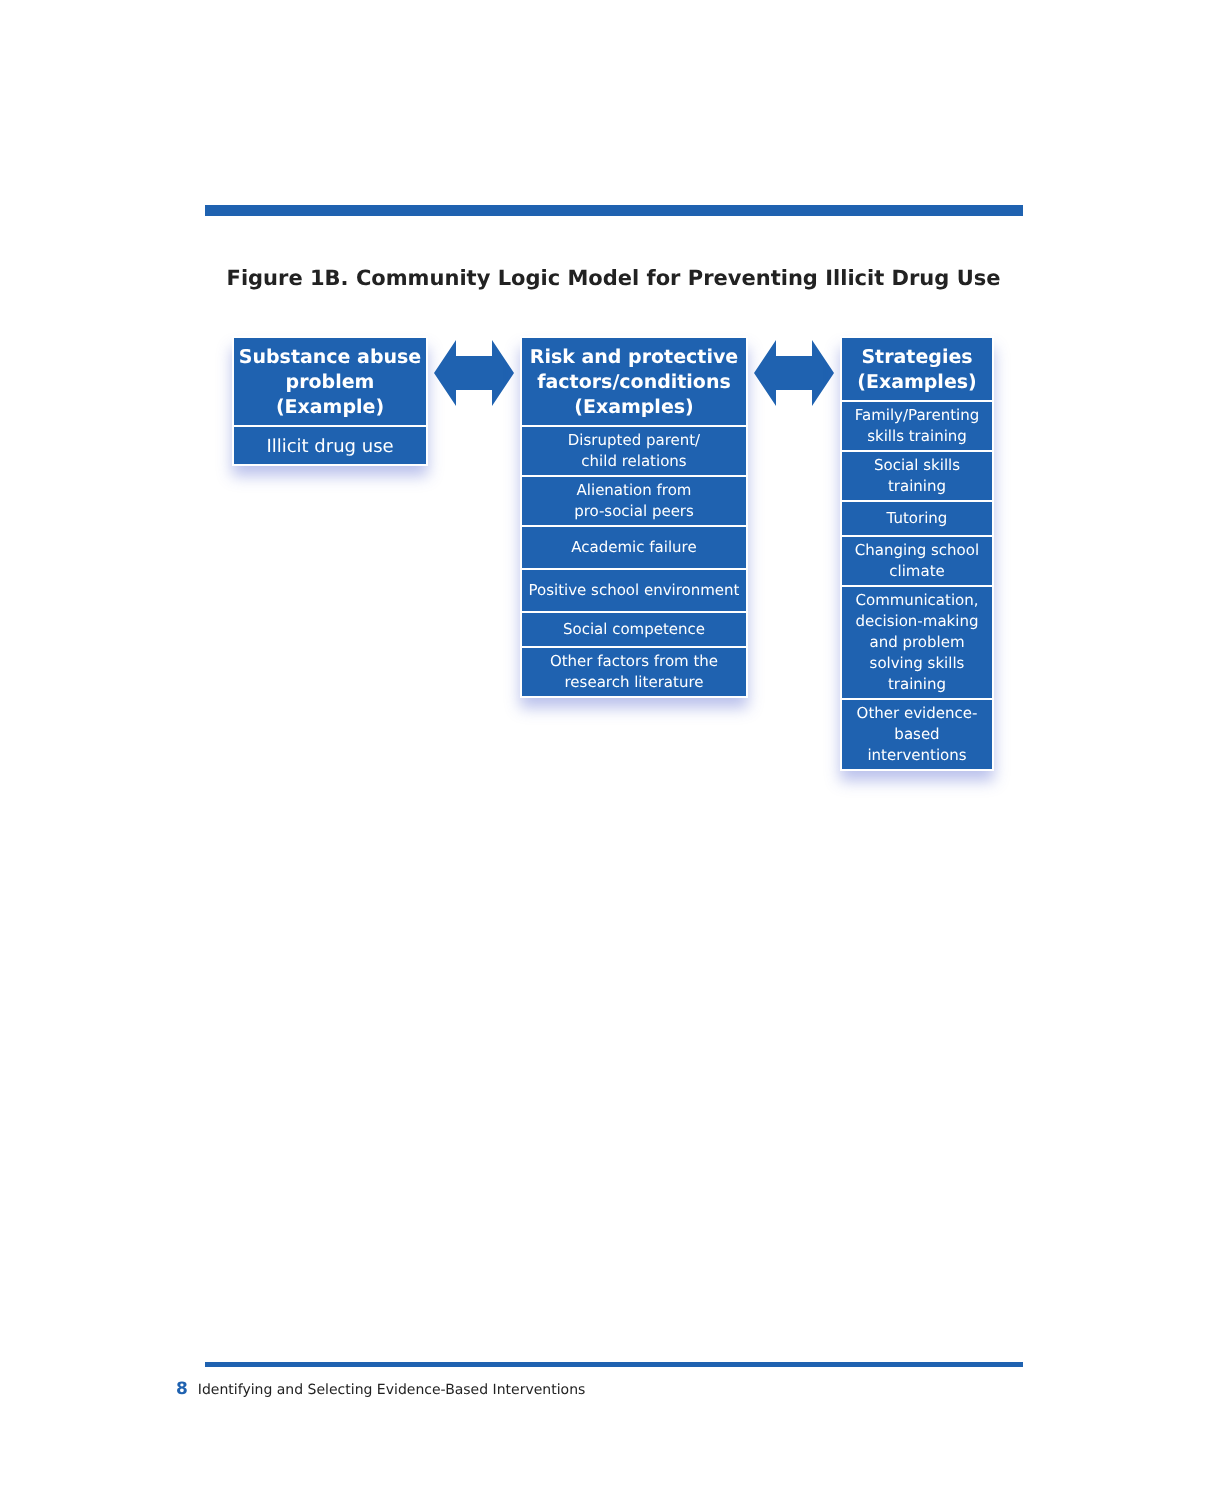Figure 1B. Community Logic Model for Preventing Illicit Drug Use
Substance abuse problem (Example)
Illicit drug use
Risk and protective factors/conditions (Examples)
Disrupted parent/
child relations
Alienation from
pro-social peers
Academic failure
Positive school environment
Social competence
Other factors from the
research literature
Strategies (Examples)
Family/Parenting skills training
Social skills training
Tutoring
Changing school climate
Communication, decision-making and problem solving skills training
Other evidence-based interventions
8 Identifying and Selecting Evidence-Based Interventions